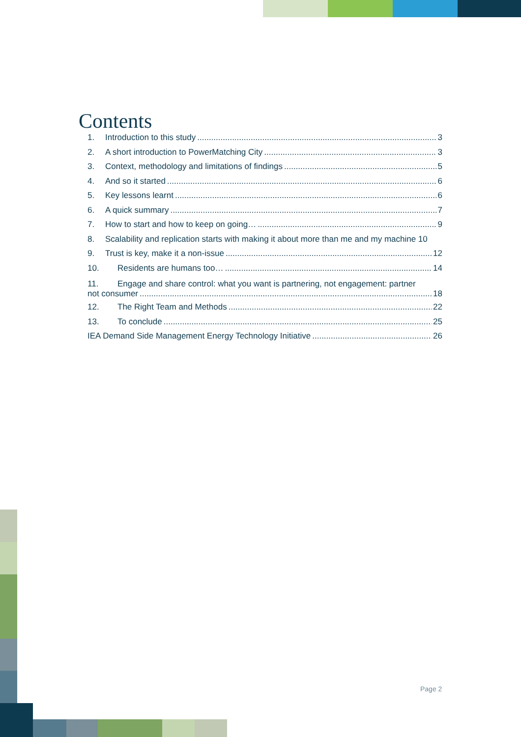Contents
1. Introduction to this study 3
2. A short introduction to PowerMatching City 3
3. Context, methodology and limitations of findings 5
4. And so it started 6
5. Key lessons learnt 6
6. A quick summary 7
7. How to start and how to keep on going… 9
8. Scalability and replication starts with making it about more than me and my machine 10
9. Trust is key, make it a non-issue 12
10. Residents are humans too… 14
11. Engage and share control: what you want is partnering, not engagement: partner
not consumer 18
12. The Right Team and Methods 22
13. To conclude 25
IEA Demand Side Management Energy Technology Initiative 26
Page 2